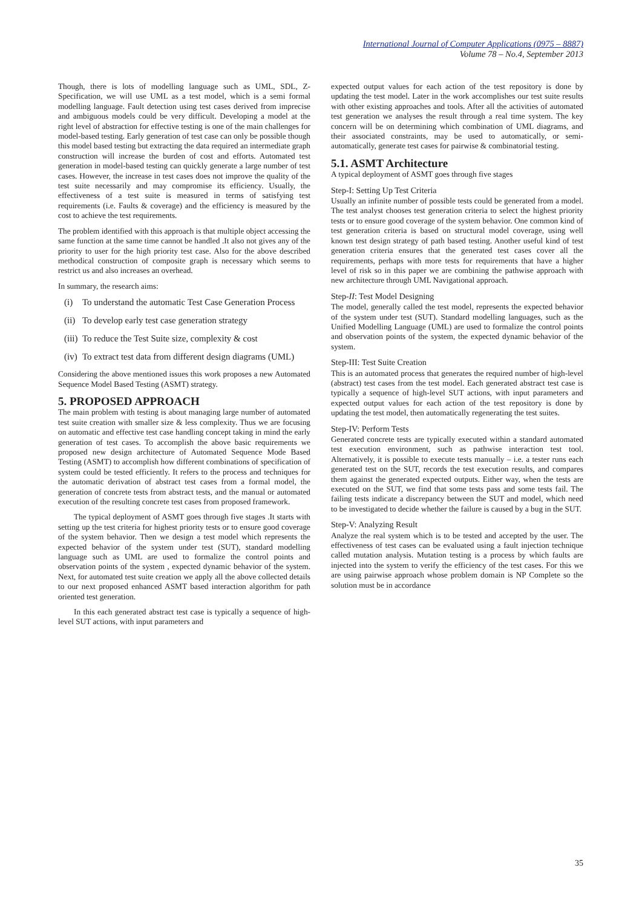International Journal of Computer Applications (0975 – 8887)
Volume 78 – No.4, September 2013
Though, there is lots of modelling language such as UML, SDL, Z- Specification, we will use UML as a test model, which is a semi formal modelling language. Fault detection using test cases derived from imprecise and ambiguous models could be very difficult. Developing a model at the right level of abstraction for effective testing is one of the main challenges for model-based testing. Early generation of test case can only be possible though this model based testing but extracting the data required an intermediate graph construction will increase the burden of cost and efforts. Automated test generation in model-based testing can quickly generate a large number of test cases. However, the increase in test cases does not improve the quality of the test suite necessarily and may compromise its efficiency. Usually, the effectiveness of a test suite is measured in terms of satisfying test requirements (i.e. Faults & coverage) and the efficiency is measured by the cost to achieve the test requirements.
The problem identified with this approach is that multiple object accessing the same function at the same time cannot be handled .It also not gives any of the priority to user for the high priority test case. Also for the above described methodical construction of composite graph is necessary which seems to restrict us and also increases an overhead.
In summary, the research aims:
(i) To understand the automatic Test Case Generation Process
(ii) To develop early test case generation strategy
(iii) To reduce the Test Suite size, complexity & cost
(iv) To extract test data from different design diagrams (UML)
Considering the above mentioned issues this work proposes a new Automated Sequence Model Based Testing (ASMT) strategy.
5. PROPOSED APPROACH
The main problem with testing is about managing large number of automated test suite creation with smaller size & less complexity. Thus we are focusing on automatic and effective test case handling concept taking in mind the early generation of test cases. To accomplish the above basic requirements we proposed new design architecture of Automated Sequence Mode Based Testing (ASMT) to accomplish how different combinations of specification of system could be tested efficiently. It refers to the process and techniques for the automatic derivation of abstract test cases from a formal model, the generation of concrete tests from abstract tests, and the manual or automated execution of the resulting concrete test cases from proposed framework.
The typical deployment of ASMT goes through five stages .It starts with setting up the test criteria for highest priority tests or to ensure good coverage of the system behavior. Then we design a test model which represents the expected behavior of the system under test (SUT), standard modelling language such as UML are used to formalize the control points and observation points of the system , expected dynamic behavior of the system. Next, for automated test suite creation we apply all the above collected details to our next proposed enhanced ASMT based interaction algorithm for path oriented test generation.
In this each generated abstract test case is typically a sequence of high-level SUT actions, with input parameters and
expected output values for each action of the test repository is done by updating the test model. Later in the work accomplishes our test suite results with other existing approaches and tools. After all the activities of automated test generation we analyses the result through a real time system. The key concern will be on determining which combination of UML diagrams, and their associated constraints, may be used to automatically, or semi-automatically, generate test cases for pairwise & combinatorial testing.
5.1. ASMT Architecture
A typical deployment of ASMT goes through five stages
Step-I: Setting Up Test Criteria
Usually an infinite number of possible tests could be generated from a model. The test analyst chooses test generation criteria to select the highest priority tests or to ensure good coverage of the system behavior. One common kind of test generation criteria is based on structural model coverage, using well known test design strategy of path based testing. Another useful kind of test generation criteria ensures that the generated test cases cover all the requirements, perhaps with more tests for requirements that have a higher level of risk so in this paper we are combining the pathwise approach with new architecture through UML Navigational approach.
Step-II: Test Model Designing
The model, generally called the test model, represents the expected behavior of the system under test (SUT). Standard modelling languages, such as the Unified Modelling Language (UML) are used to formalize the control points and observation points of the system, the expected dynamic behavior of the system.
Step-III: Test Suite Creation
This is an automated process that generates the required number of high-level (abstract) test cases from the test model. Each generated abstract test case is typically a sequence of high-level SUT actions, with input parameters and expected output values for each action of the test repository is done by updating the test model, then automatically regenerating the test suites.
Step-IV: Perform Tests
Generated concrete tests are typically executed within a standard automated test execution environment, such as pathwise interaction test tool. Alternatively, it is possible to execute tests manually – i.e. a tester runs each generated test on the SUT, records the test execution results, and compares them against the generated expected outputs. Either way, when the tests are executed on the SUT, we find that some tests pass and some tests fail. The failing tests indicate a discrepancy between the SUT and model, which need to be investigated to decide whether the failure is caused by a bug in the SUT.
Step-V: Analyzing Result
Analyze the real system which is to be tested and accepted by the user. The effectiveness of test cases can be evaluated using a fault injection technique called mutation analysis. Mutation testing is a process by which faults are injected into the system to verify the efficiency of the test cases. For this we are using pairwise approach whose problem domain is NP Complete so the solution must be in accordance
35